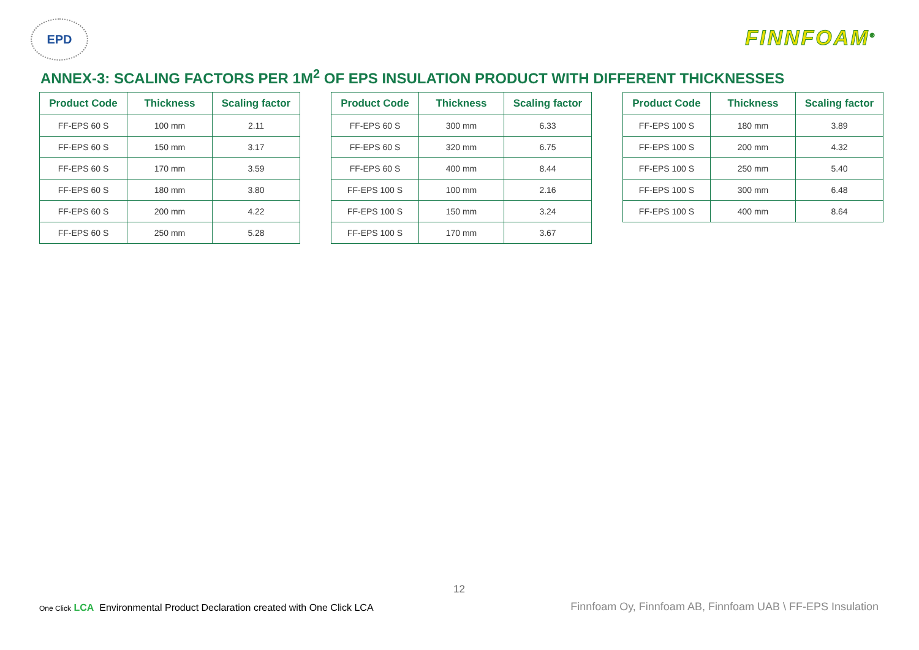EPD
FINNFOAM<sup>®</sup>
ANNEX-3: SCALING FACTORS PER 1M<sup>2</sup> OF EPS INSULATION PRODUCT WITH DIFFERENT THICKNESSES
| Product Code | Thickness | Scaling factor |
| --- | --- | --- |
| FF-EPS 60 S | 100 mm | 2.11 |
| FF-EPS 60 S | 150 mm | 3.17 |
| FF-EPS 60 S | 170 mm | 3.59 |
| FF-EPS 60 S | 180 mm | 3.80 |
| FF-EPS 60 S | 200 mm | 4.22 |
| FF-EPS 60 S | 250 mm | 5.28 |
| Product Code | Thickness | Scaling factor |
| --- | --- | --- |
| FF-EPS 60 S | 300 mm | 6.33 |
| FF-EPS 60 S | 320 mm | 6.75 |
| FF-EPS 60 S | 400 mm | 8.44 |
| FF-EPS 100 S | 100 mm | 2.16 |
| FF-EPS 100 S | 150 mm | 3.24 |
| FF-EPS 100 S | 170 mm | 3.67 |
| Product Code | Thickness | Scaling factor |
| --- | --- | --- |
| FF-EPS 100 S | 180 mm | 3.89 |
| FF-EPS 100 S | 200 mm | 4.32 |
| FF-EPS 100 S | 250 mm | 5.40 |
| FF-EPS 100 S | 300 mm | 6.48 |
| FF-EPS 100 S | 400 mm | 8.64 |
12
One Click LCA Environmental Product Declaration created with One Click LCA
Finnfoam Oy, Finnfoam AB, Finnfoam UAB \ FF-EPS Insulation